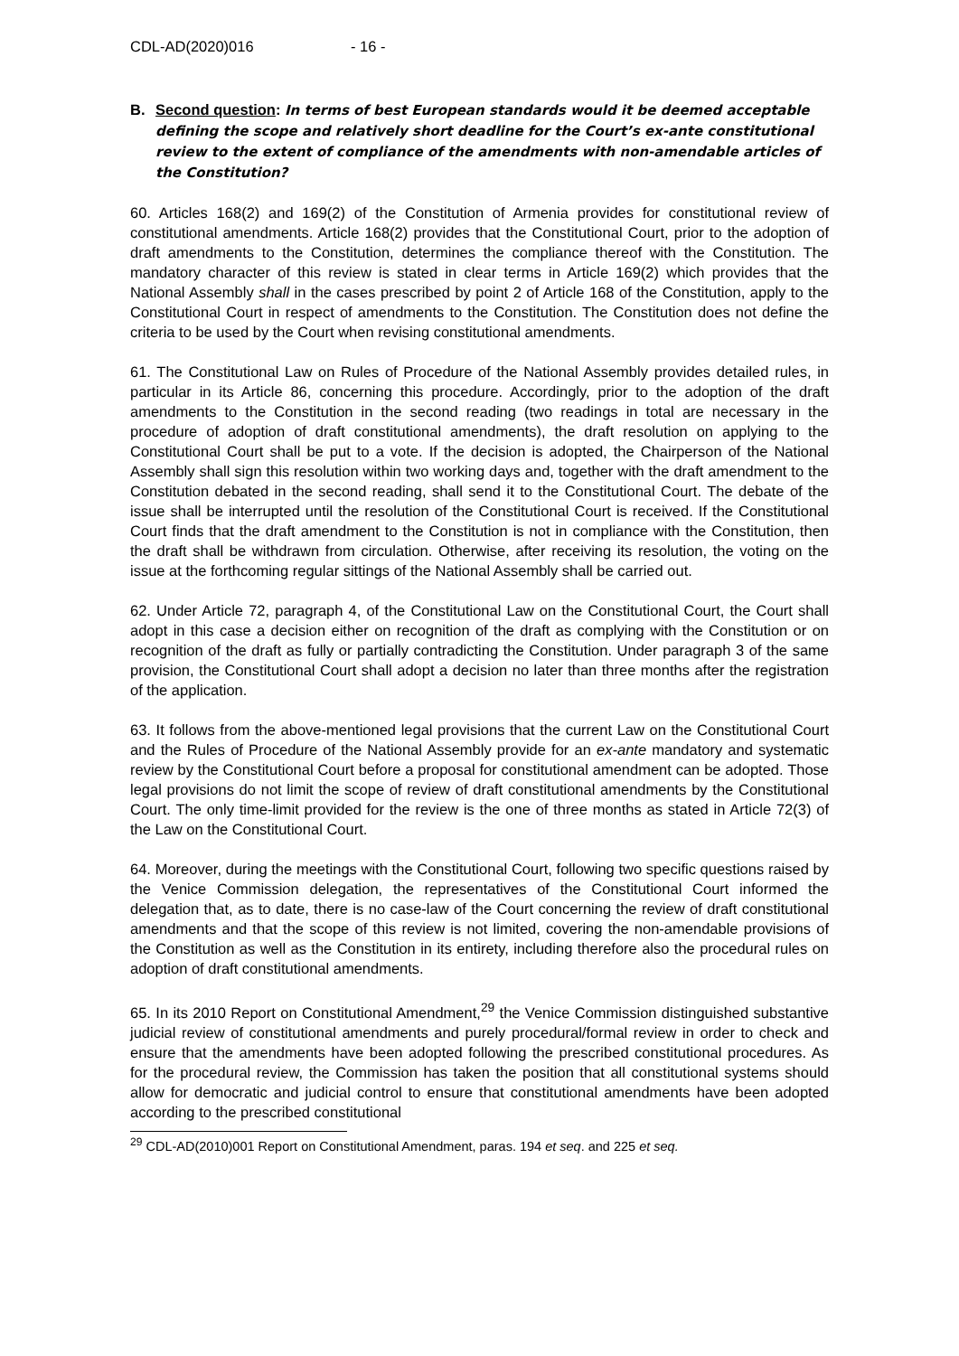CDL-AD(2020)016 - 16 -
B. Second question: In terms of best European standards would it be deemed acceptable defining the scope and relatively short deadline for the Court’s ex-ante constitutional review to the extent of compliance of the amendments with non-amendable articles of the Constitution?
60. Articles 168(2) and 169(2) of the Constitution of Armenia provides for constitutional review of constitutional amendments. Article 168(2) provides that the Constitutional Court, prior to the adoption of draft amendments to the Constitution, determines the compliance thereof with the Constitution. The mandatory character of this review is stated in clear terms in Article 169(2) which provides that the National Assembly shall in the cases prescribed by point 2 of Article 168 of the Constitution, apply to the Constitutional Court in respect of amendments to the Constitution. The Constitution does not define the criteria to be used by the Court when revising constitutional amendments.
61. The Constitutional Law on Rules of Procedure of the National Assembly provides detailed rules, in particular in its Article 86, concerning this procedure. Accordingly, prior to the adoption of the draft amendments to the Constitution in the second reading (two readings in total are necessary in the procedure of adoption of draft constitutional amendments), the draft resolution on applying to the Constitutional Court shall be put to a vote. If the decision is adopted, the Chairperson of the National Assembly shall sign this resolution within two working days and, together with the draft amendment to the Constitution debated in the second reading, shall send it to the Constitutional Court. The debate of the issue shall be interrupted until the resolution of the Constitutional Court is received. If the Constitutional Court finds that the draft amendment to the Constitution is not in compliance with the Constitution, then the draft shall be withdrawn from circulation. Otherwise, after receiving its resolution, the voting on the issue at the forthcoming regular sittings of the National Assembly shall be carried out.
62. Under Article 72, paragraph 4, of the Constitutional Law on the Constitutional Court, the Court shall adopt in this case a decision either on recognition of the draft as complying with the Constitution or on recognition of the draft as fully or partially contradicting the Constitution. Under paragraph 3 of the same provision, the Constitutional Court shall adopt a decision no later than three months after the registration of the application.
63. It follows from the above-mentioned legal provisions that the current Law on the Constitutional Court and the Rules of Procedure of the National Assembly provide for an ex-ante mandatory and systematic review by the Constitutional Court before a proposal for constitutional amendment can be adopted. Those legal provisions do not limit the scope of review of draft constitutional amendments by the Constitutional Court. The only time-limit provided for the review is the one of three months as stated in Article 72(3) of the Law on the Constitutional Court.
64. Moreover, during the meetings with the Constitutional Court, following two specific questions raised by the Venice Commission delegation, the representatives of the Constitutional Court informed the delegation that, as to date, there is no case-law of the Court concerning the review of draft constitutional amendments and that the scope of this review is not limited, covering the non-amendable provisions of the Constitution as well as the Constitution in its entirety, including therefore also the procedural rules on adoption of draft constitutional amendments.
65. In its 2010 Report on Constitutional Amendment,<sup>29</sup> the Venice Commission distinguished substantive judicial review of constitutional amendments and purely procedural/formal review in order to check and ensure that the amendments have been adopted following the prescribed constitutional procedures. As for the procedural review, the Commission has taken the position that all constitutional systems should allow for democratic and judicial control to ensure that constitutional amendments have been adopted according to the prescribed constitutional
<sup>29</sup> CDL-AD(2010)001 Report on Constitutional Amendment, paras. 194 et seq. and 225 et seq.